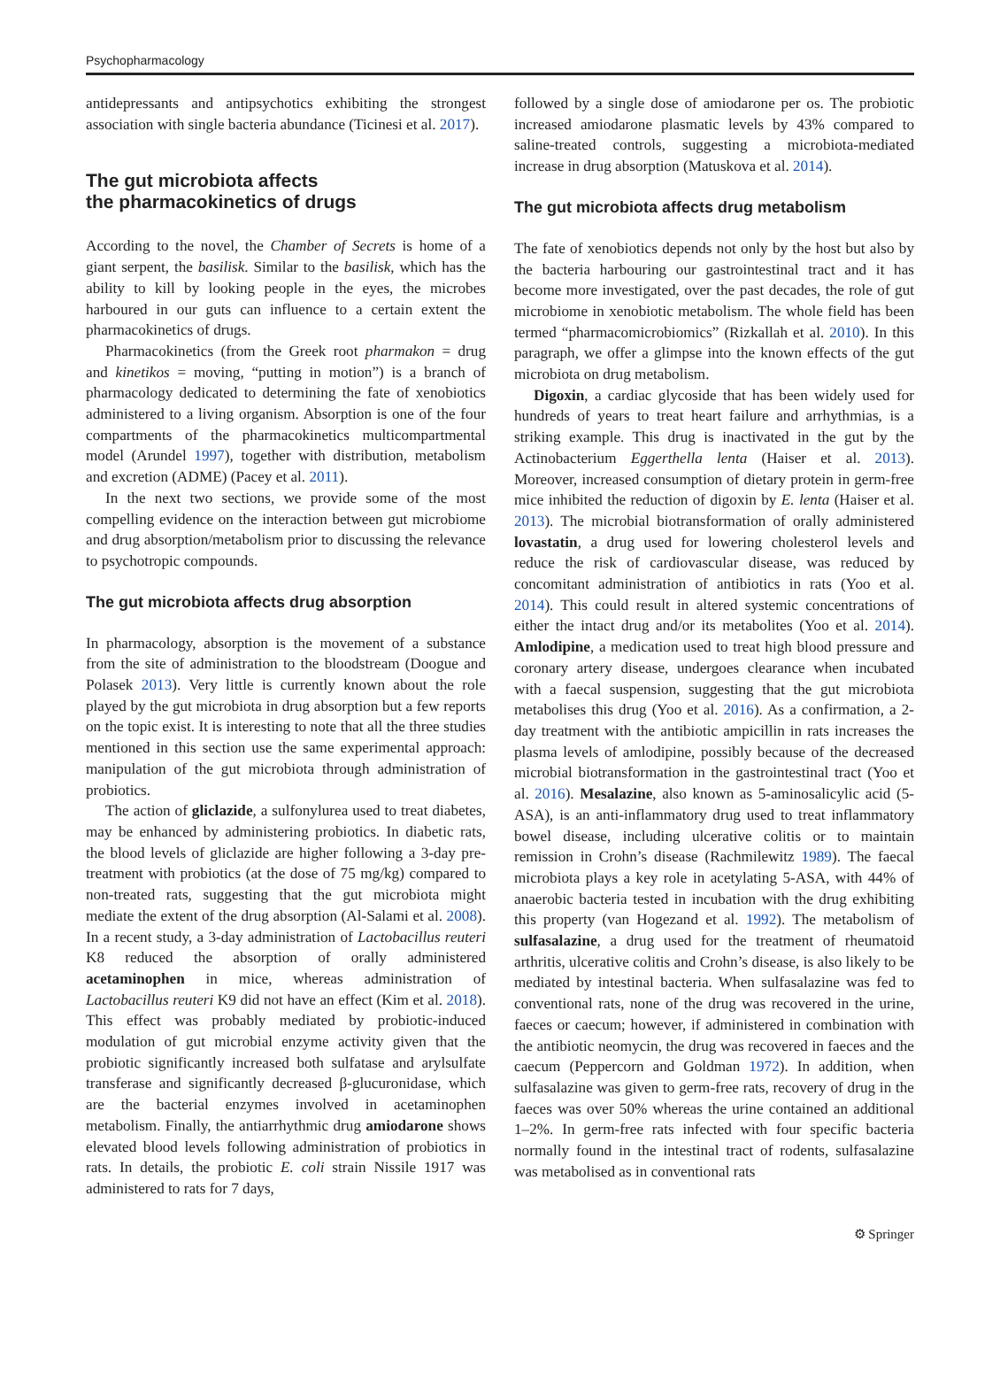Psychopharmacology
antidepressants and antipsychotics exhibiting the strongest association with single bacteria abundance (Ticinesi et al. 2017).
The gut microbiota affects
the pharmacokinetics of drugs
According to the novel, the Chamber of Secrets is home of a giant serpent, the basilisk. Similar to the basilisk, which has the ability to kill by looking people in the eyes, the microbes harboured in our guts can influence to a certain extent the pharmacokinetics of drugs.
Pharmacokinetics (from the Greek root pharmakon = drug and kinetikos = moving, “putting in motion”) is a branch of pharmacology dedicated to determining the fate of xenobiotics administered to a living organism. Absorption is one of the four compartments of the pharmacokinetics multicompartmental model (Arundel 1997), together with distribution, metabolism and excretion (ADME) (Pacey et al. 2011).
In the next two sections, we provide some of the most compelling evidence on the interaction between gut microbiome and drug absorption/metabolism prior to discussing the relevance to psychotropic compounds.
The gut microbiota affects drug absorption
In pharmacology, absorption is the movement of a substance from the site of administration to the bloodstream (Doogue and Polasek 2013). Very little is currently known about the role played by the gut microbiota in drug absorption but a few reports on the topic exist. It is interesting to note that all the three studies mentioned in this section use the same experimental approach: manipulation of the gut microbiota through administration of probiotics.
The action of gliclazide, a sulfonylurea used to treat diabetes, may be enhanced by administering probiotics. In diabetic rats, the blood levels of gliclazide are higher following a 3-day pre-treatment with probiotics (at the dose of 75 mg/kg) compared to non-treated rats, suggesting that the gut microbiota might mediate the extent of the drug absorption (Al-Salami et al. 2008). In a recent study, a 3-day administration of Lactobacillus reuteri K8 reduced the absorption of orally administered acetaminophen in mice, whereas administration of Lactobacillus reuteri K9 did not have an effect (Kim et al. 2018). This effect was probably mediated by probiotic-induced modulation of gut microbial enzyme activity given that the probiotic significantly increased both sulfatase and arylsulfate transferase and significantly decreased β-glucuronidase, which are the bacterial enzymes involved in acetaminophen metabolism. Finally, the antiarrhythmic drug amiodarone shows elevated blood levels following administration of probiotics in rats. In details, the probiotic E. coli strain Nissile 1917 was administered to rats for 7 days,
followed by a single dose of amiodarone per os. The probiotic increased amiodarone plasmatic levels by 43% compared to saline-treated controls, suggesting a microbiota-mediated increase in drug absorption (Matuskova et al. 2014).
The gut microbiota affects drug metabolism
The fate of xenobiotics depends not only by the host but also by the bacteria harbouring our gastrointestinal tract and it has become more investigated, over the past decades, the role of gut microbiome in xenobiotic metabolism. The whole field has been termed “pharmacomicrobiomics” (Rizkallah et al. 2010). In this paragraph, we offer a glimpse into the known effects of the gut microbiota on drug metabolism.
Digoxin, a cardiac glycoside that has been widely used for hundreds of years to treat heart failure and arrhythmias, is a striking example. This drug is inactivated in the gut by the Actinobacterium Eggerthella lenta (Haiser et al. 2013). Moreover, increased consumption of dietary protein in germ-free mice inhibited the reduction of digoxin by E. lenta (Haiser et al. 2013). The microbial biotransformation of orally administered lovastatin, a drug used for lowering cholesterol levels and reduce the risk of cardiovascular disease, was reduced by concomitant administration of antibiotics in rats (Yoo et al. 2014). This could result in altered systemic concentrations of either the intact drug and/or its metabolites (Yoo et al. 2014). Amlodipine, a medication used to treat high blood pressure and coronary artery disease, undergoes clearance when incubated with a faecal suspension, suggesting that the gut microbiota metabolises this drug (Yoo et al. 2016). As a confirmation, a 2-day treatment with the antibiotic ampicillin in rats increases the plasma levels of amlodipine, possibly because of the decreased microbial biotransformation in the gastrointestinal tract (Yoo et al. 2016). Mesalazine, also known as 5-aminosalicylic acid (5-ASA), is an anti-inflammatory drug used to treat inflammatory bowel disease, including ulcerative colitis or to maintain remission in Crohn’s disease (Rachmilewitz 1989). The faecal microbiota plays a key role in acetylating 5-ASA, with 44% of anaerobic bacteria tested in incubation with the drug exhibiting this property (van Hogezand et al. 1992). The metabolism of sulfasalazine, a drug used for the treatment of rheumatoid arthritis, ulcerative colitis and Crohn’s disease, is also likely to be mediated by intestinal bacteria. When sulfasalazine was fed to conventional rats, none of the drug was recovered in the urine, faeces or caecum; however, if administered in combination with the antibiotic neomycin, the drug was recovered in faeces and the caecum (Peppercorn and Goldman 1972). In addition, when sulfasalazine was given to germ-free rats, recovery of drug in the faeces was over 50% whereas the urine contained an additional 1–2%. In germ-free rats infected with four specific bacteria normally found in the intestinal tract of rodents, sulfasalazine was metabolised as in conventional rats
⚙ Springer